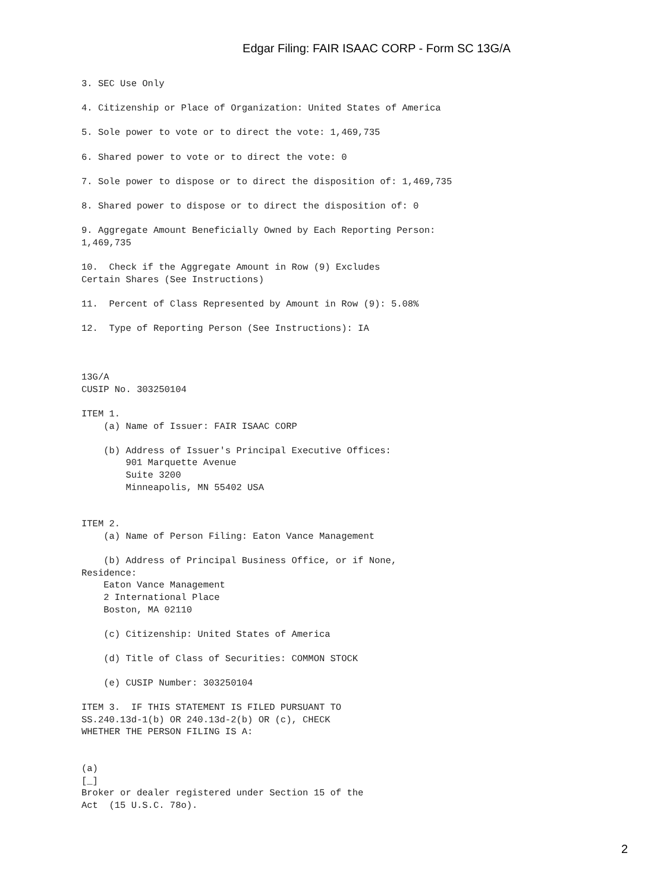Edgar Filing: FAIR ISAAC CORP - Form SC 13G/A
3. SEC Use Only

4. Citizenship or Place of Organization: United States of America

5. Sole power to vote or to direct the vote: 1,469,735

6. Shared power to vote or to direct the vote: 0

7. Sole power to dispose or to direct the disposition of: 1,469,735

8. Shared power to dispose or to direct the disposition of: 0

9. Aggregate Amount Beneficially Owned by Each Reporting Person:
1,469,735

10.  Check if the Aggregate Amount in Row (9) Excludes
Certain Shares (See Instructions)

11.  Percent of Class Represented by Amount in Row (9): 5.08%

12.  Type of Reporting Person (See Instructions): IA



13G/A
CUSIP No. 303250104

ITEM 1.
    (a) Name of Issuer: FAIR ISAAC CORP

    (b) Address of Issuer's Principal Executive Offices:
        901 Marquette Avenue
        Suite 3200
        Minneapolis, MN 55402 USA


ITEM 2.
    (a) Name of Person Filing: Eaton Vance Management

    (b) Address of Principal Business Office, or if None,
Residence:
    Eaton Vance Management
    2 International Place
    Boston, MA 02110

    (c) Citizenship: United States of America

    (d) Title of Class of Securities: COMMON STOCK

    (e) CUSIP Number: 303250104

ITEM 3.  IF THIS STATEMENT IS FILED PURSUANT TO
SS.240.13d-1(b) OR 240.13d-2(b) OR (c), CHECK
WHETHER THE PERSON FILING IS A:


(a)
[_]
Broker or dealer registered under Section 15 of the
Act  (15 U.S.C. 78o).
2